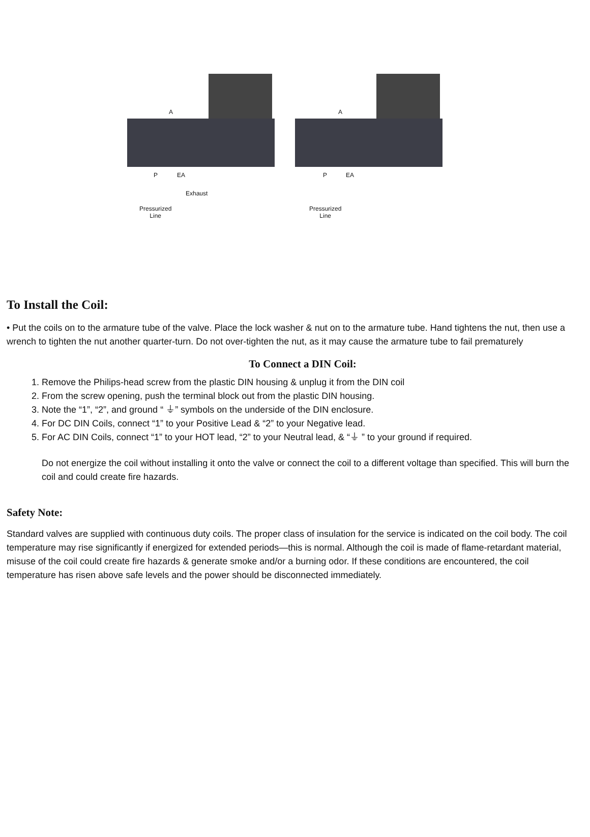A
P EA
Exhaust
Pressurized
Line
A
P EA
Pressurized
Line
To Install the Coil:
• Put the coils on to the armature tube of the valve. Place the lock washer & nut on to the armature tube. Hand tightens the nut, then use a wrench to tighten the nut another quarter-turn. Do not over-tighten the nut, as it may cause the armature tube to fail prematurely
To Connect a DIN Coil:
1. Remove the Philips-head screw from the plastic DIN housing & unplug it from the DIN coil
2. From the screw opening, push the terminal block out from the plastic DIN housing.
3. Note the “1”, “2”, and ground “ ⏚” symbols on the underside of the DIN enclosure.
4. For DC DIN Coils, connect “1” to your Positive Lead & “2” to your Negative lead.
5. For AC DIN Coils, connect “1” to your HOT lead, “2” to your Neutral lead, & “⏚ ” to your ground if required.
Do not energize the coil without installing it onto the valve or connect the coil to a different voltage than specified. This will burn the coil and could create fire hazards.
Safety Note:
Standard valves are supplied with continuous duty coils. The proper class of insulation for the service is indicated on the coil body. The coil temperature may rise significantly if energized for extended periods—this is normal. Although the coil is made of flame-retardant material, misuse of the coil could create fire hazards & generate smoke and/or a burning odor. If these conditions are encountered, the coil temperature has risen above safe levels and the power should be disconnected immediately.